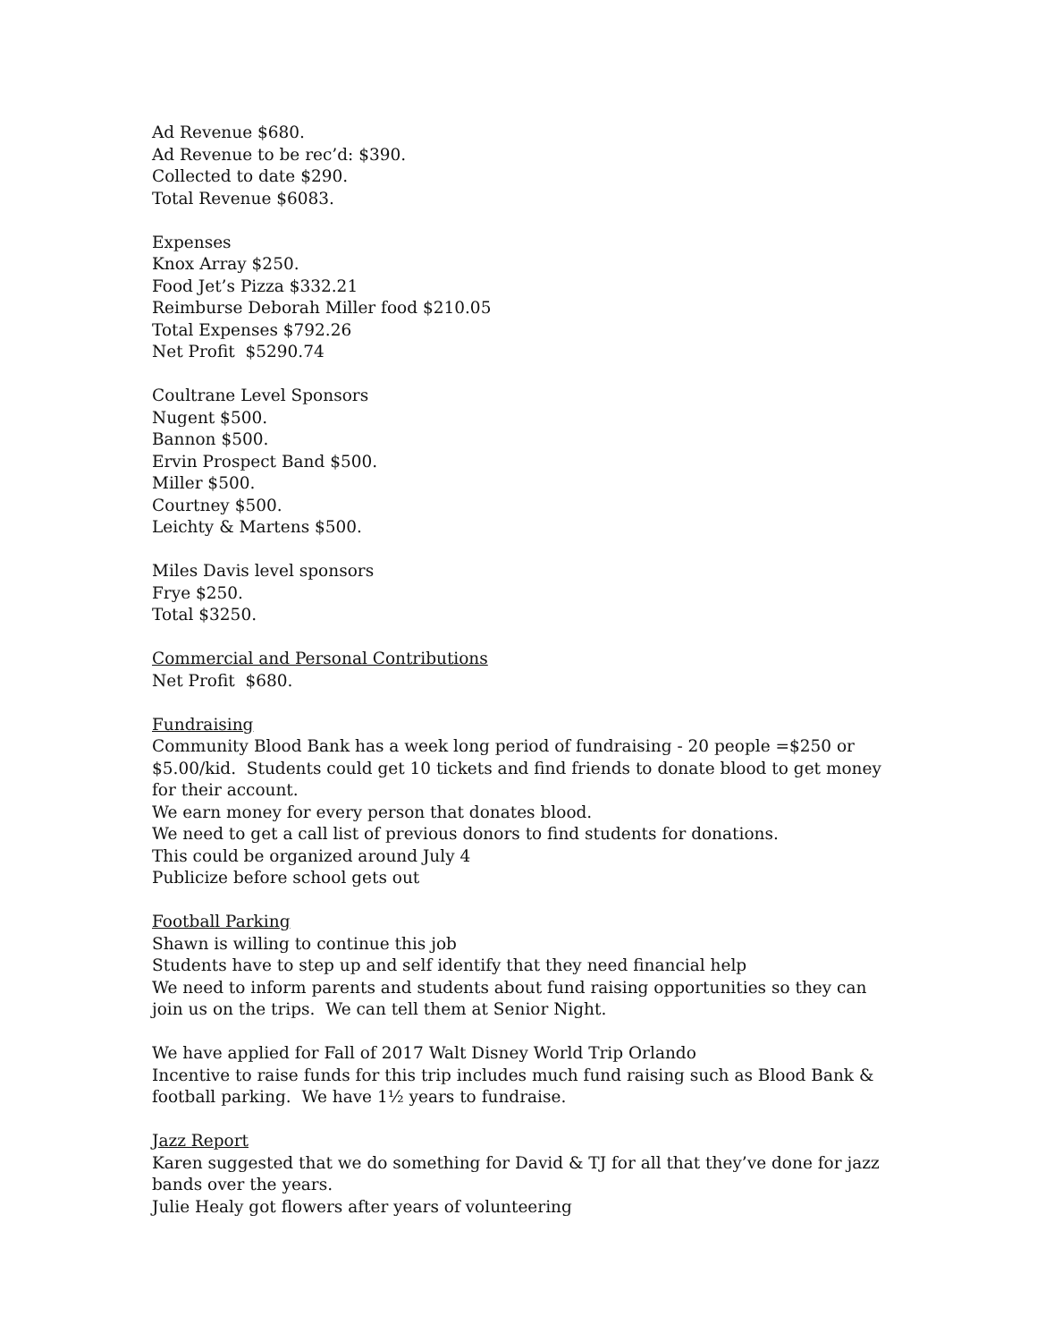Ad Revenue $680.
Ad Revenue to be rec’d: $390.
Collected to date $290.
Total Revenue $6083.
Expenses
Knox Array $250.
Food Jet’s Pizza $332.21
Reimburse Deborah Miller food $210.05
Total Expenses $792.26
Net Profit $5290.74
Coultrane Level Sponsors
Nugent $500.
Bannon $500.
Ervin Prospect Band $500.
Miller $500.
Courtney $500.
Leichty & Martens $500.
Miles Davis level sponsors
Frye $250.
Total $3250.
Commercial and Personal Contributions
Net Profit $680.
Fundraising
Community Blood Bank has a week long period of fundraising - 20 people =$250 or $5.00/kid. Students could get 10 tickets and find friends to donate blood to get money for their account.
We earn money for every person that donates blood.
We need to get a call list of previous donors to find students for donations.
This could be organized around July 4
Publicize before school gets out
Football Parking
Shawn is willing to continue this job
Students have to step up and self identify that they need financial help
We need to inform parents and students about fund raising opportunities so they can join us on the trips. We can tell them at Senior Night.
We have applied for Fall of 2017 Walt Disney World Trip Orlando
Incentive to raise funds for this trip includes much fund raising such as Blood Bank & football parking. We have 1½ years to fundraise.
Jazz Report
Karen suggested that we do something for David & TJ for all that they’ve done for jazz bands over the years.
Julie Healy got flowers after years of volunteering